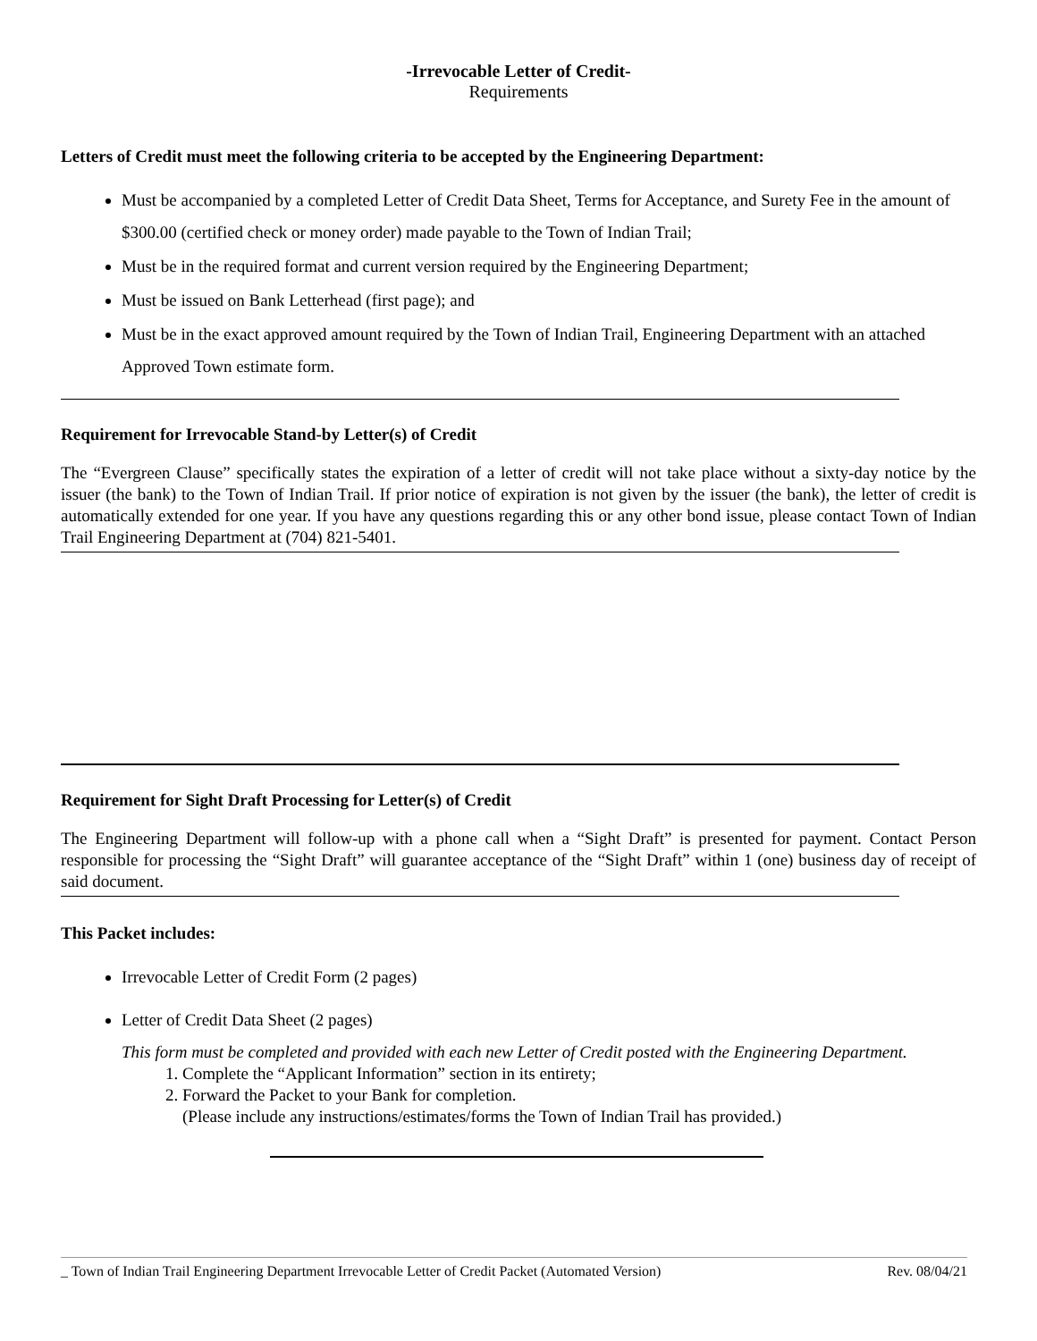-Irrevocable Letter of Credit-
Requirements
Letters of Credit must meet the following criteria to be accepted by the Engineering Department:
Must be accompanied by a completed Letter of Credit Data Sheet, Terms for Acceptance, and Surety Fee in the amount of $300.00 (certified check or money order) made payable to the Town of Indian Trail;
Must be in the required format and current version required by the Engineering Department;
Must be issued on Bank Letterhead (first page); and
Must be in the exact approved amount required by the Town of Indian Trail, Engineering Department with an attached Approved Town estimate form.
Requirement for Irrevocable Stand-by Letter(s) of Credit
The “Evergreen Clause” specifically states the expiration of a letter of credit will not take place without a sixty-day notice by the issuer (the bank) to the Town of Indian Trail. If prior notice of expiration is not given by the issuer (the bank), the letter of credit is automatically extended for one year. If you have any questions regarding this or any other bond issue, please contact Town of Indian Trail Engineering Department at (704) 821-5401.
Requirement for Sight Draft Processing for Letter(s) of Credit
The Engineering Department will follow-up with a phone call when a “Sight Draft” is presented for payment. Contact Person responsible for processing the “Sight Draft” will guarantee acceptance of the “Sight Draft” within 1 (one) business day of receipt of said document.
This Packet includes:
Irrevocable Letter of Credit Form (2 pages)
Letter of Credit Data Sheet (2 pages)
This form must be completed and provided with each new Letter of Credit posted with the Engineering Department.
1. Complete the “Applicant Information” section in its entirety;
2. Forward the Packet to your Bank for completion.
(Please include any instructions/estimates/forms the Town of Indian Trail has provided.)
_ Town of Indian Trail Engineering Department Irrevocable Letter of Credit Packet (Automated Version) Rev. 08/04/21